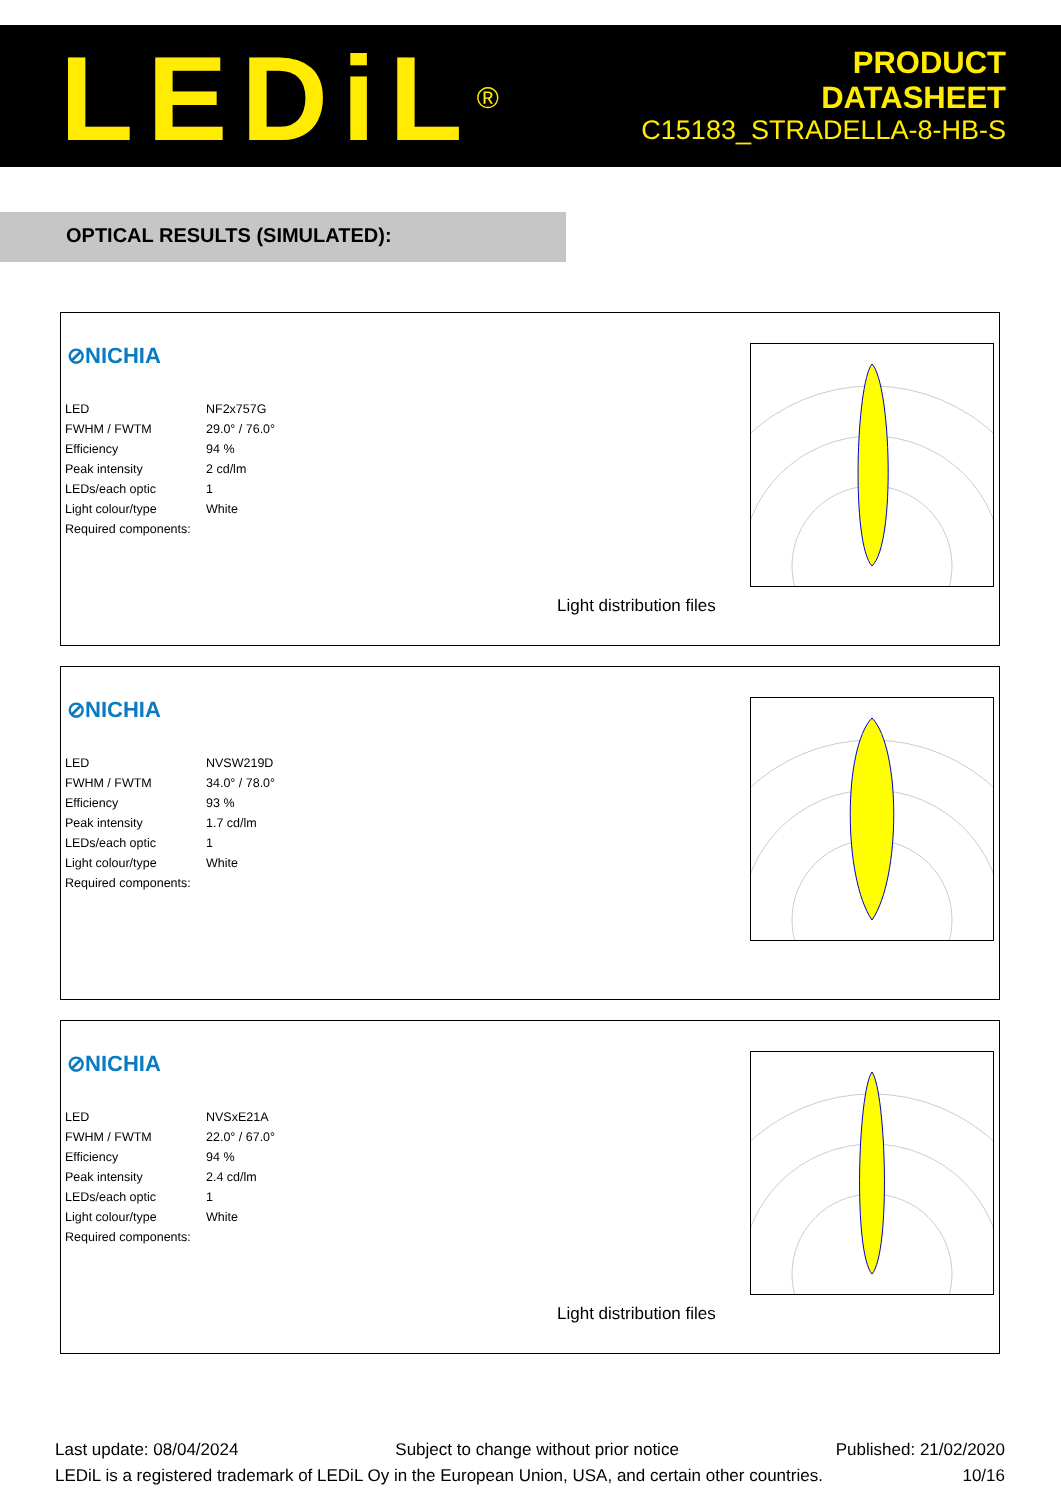LEDiL<sup>®</sup>
PRODUCT
DATASHEET
C15183_STRADELLA-8-HB-S
OPTICAL RESULTS (SIMULATED):
⊘NICHIA
| LED | NF2x757G |
| FWHM / FWTM | 29.0° / 76.0° |
| Efficiency | 94 % |
| Peak intensity | 2 cd/lm |
| LEDs/each optic | 1 |
| Light colour/type | White |
| Required components: | |
Light distribution files
⊘NICHIA
| LED | NVSW219D |
| FWHM / FWTM | 34.0° / 78.0° |
| Efficiency | 93 % |
| Peak intensity | 1.7 cd/lm |
| LEDs/each optic | 1 |
| Light colour/type | White |
| Required components: | |
⊘NICHIA
| LED | NVSxE21A |
| FWHM / FWTM | 22.0° / 67.0° |
| Efficiency | 94 % |
| Peak intensity | 2.4 cd/lm |
| LEDs/each optic | 1 |
| Light colour/type | White |
| Required components: | |
Light distribution files
Last update: 08/04/2024 Subject to change without prior notice Published: 21/02/2020
LEDiL is a registered trademark of LEDiL Oy in the European Union, USA, and certain other countries. 10/16